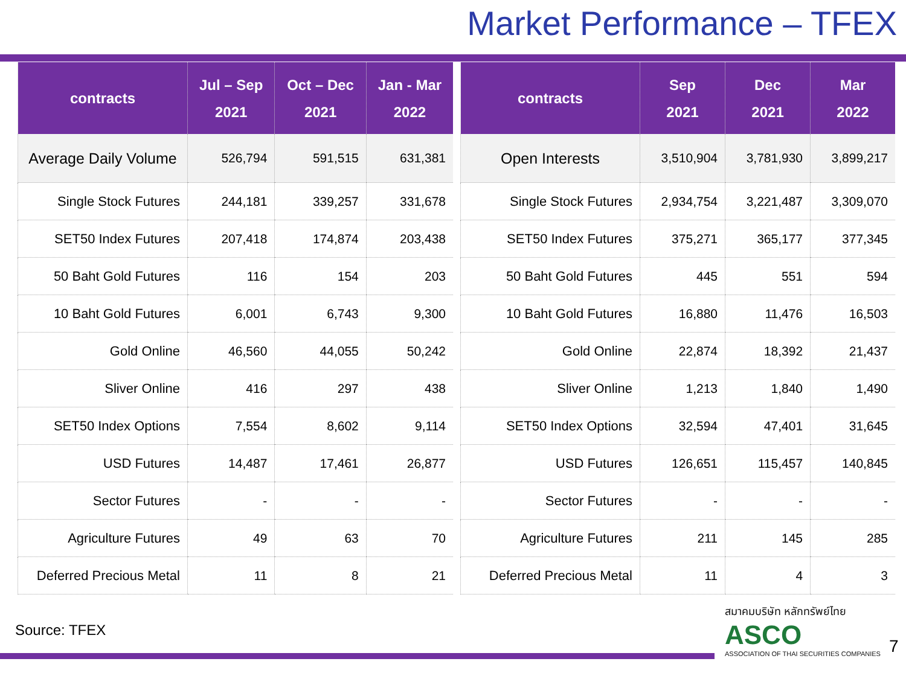Market Performance – TFEX
| contracts | Jul – Sep 2021 | Oct – Dec 2021 | Jan - Mar 2022 |
| --- | --- | --- | --- |
| Average Daily Volume | 526,794 | 591,515 | 631,381 |
| Single Stock Futures | 244,181 | 339,257 | 331,678 |
| SET50 Index Futures | 207,418 | 174,874 | 203,438 |
| 50 Baht Gold Futures | 116 | 154 | 203 |
| 10 Baht Gold Futures | 6,001 | 6,743 | 9,300 |
| Gold Online | 46,560 | 44,055 | 50,242 |
| Sliver Online | 416 | 297 | 438 |
| SET50 Index Options | 7,554 | 8,602 | 9,114 |
| USD Futures | 14,487 | 17,461 | 26,877 |
| Sector Futures | - | - | - |
| Agriculture Futures | 49 | 63 | 70 |
| Deferred Precious Metal | 11 | 8 | 21 |
| contracts | Sep 2021 | Dec 2021 | Mar 2022 |
| --- | --- | --- | --- |
| Open Interests | 3,510,904 | 3,781,930 | 3,899,217 |
| Single Stock Futures | 2,934,754 | 3,221,487 | 3,309,070 |
| SET50 Index Futures | 375,271 | 365,177 | 377,345 |
| 50 Baht Gold Futures | 445 | 551 | 594 |
| 10 Baht Gold Futures | 16,880 | 11,476 | 16,503 |
| Gold Online | 22,874 | 18,392 | 21,437 |
| Sliver Online | 1,213 | 1,840 | 1,490 |
| SET50 Index Options | 32,594 | 47,401 | 31,645 |
| USD Futures | 126,651 | 115,457 | 140,845 |
| Sector Futures | - | - | - |
| Agriculture Futures | 211 | 145 | 285 |
| Deferred Precious Metal | 11 | 4 | 3 |
Source: TFEX
สมาคมบริษัท หลักทรัพย์ไทย
ASCO
ASSOCIATION OF THAI SECURITIES COMPANIES
7